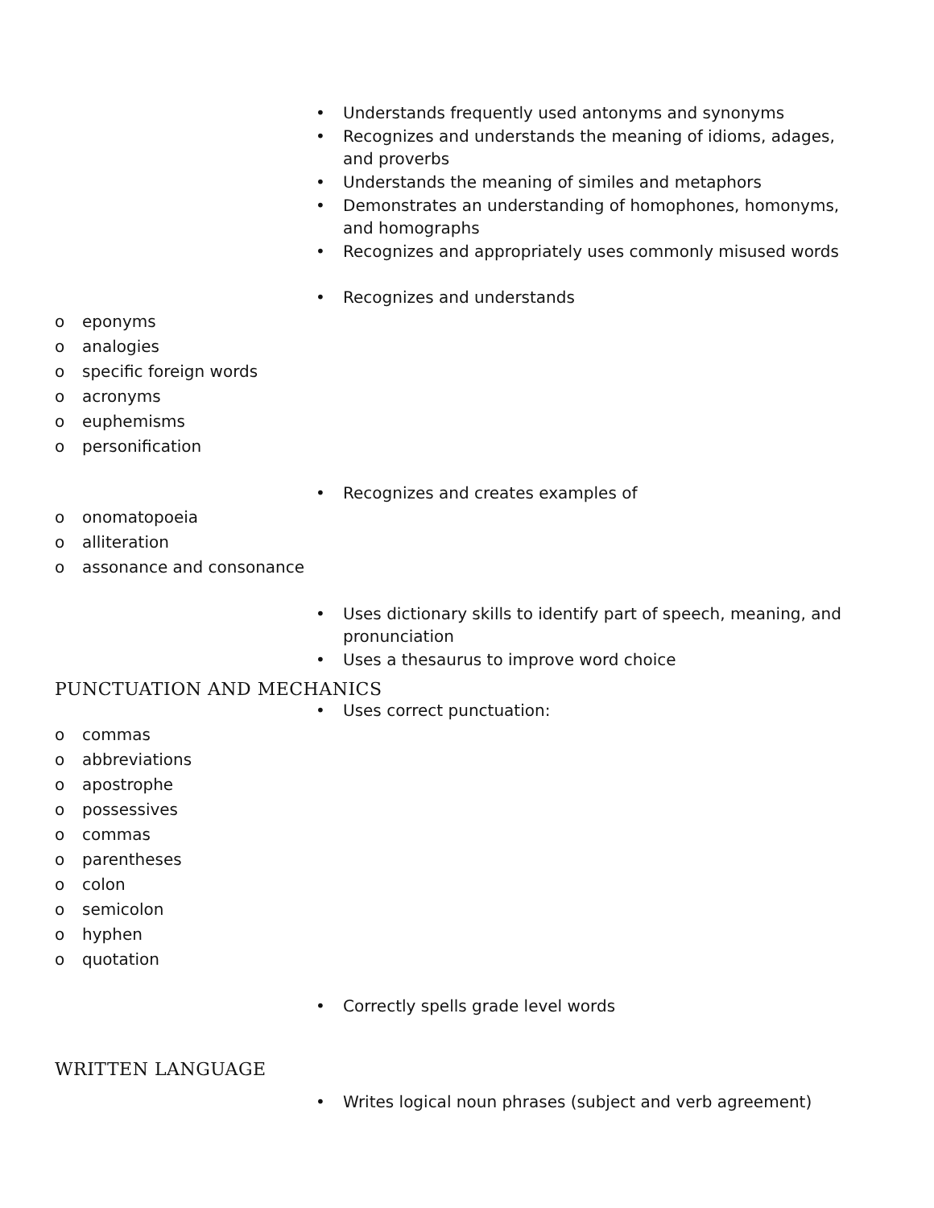• Understands frequently used antonyms and synonyms
• Recognizes and understands the meaning of idioms, adages, and proverbs
• Understands the meaning of similes and metaphors
• Demonstrates an understanding of homophones, homonyms, and homographs
• Recognizes and appropriately uses commonly misused words
• Recognizes and understands
o eponyms
o analogies
o specific foreign words
o acronyms
o euphemisms
o personification
• Recognizes and creates examples of
o onomatopoeia
o alliteration
o assonance and consonance
• Uses dictionary skills to identify part of speech, meaning, and pronunciation
• Uses a thesaurus to improve word choice
PUNCTUATION AND MECHANICS
• Uses correct punctuation:
o commas
o abbreviations
o apostrophe
o possessives
o commas
o parentheses
o colon
o semicolon
o hyphen
o quotation
• Correctly spells grade level words
WRITTEN LANGUAGE
• Writes logical noun phrases (subject and verb agreement)